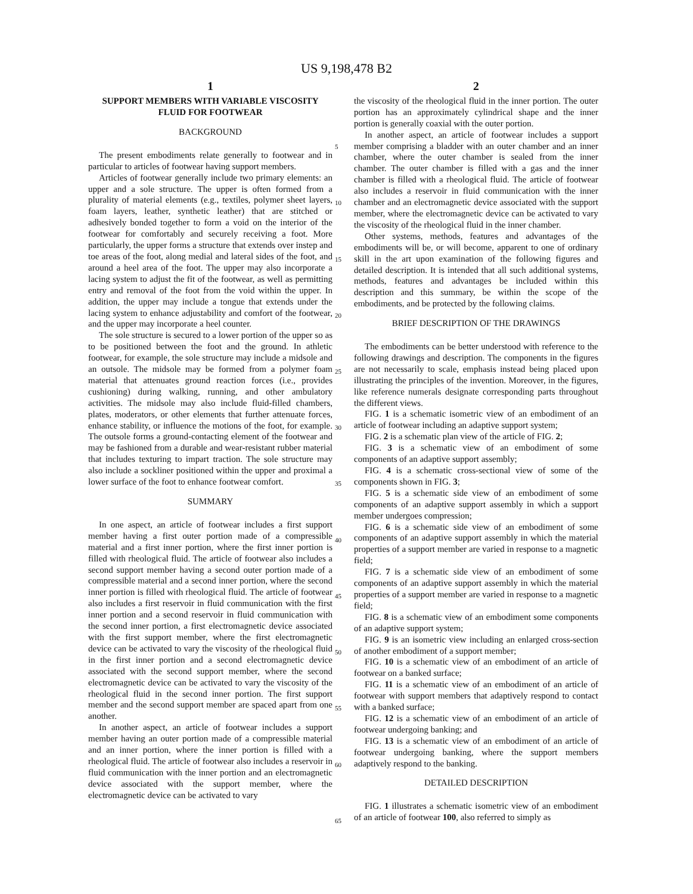US 9,198,478 B2
1
SUPPORT MEMBERS WITH VARIABLE VISCOSITY FLUID FOR FOOTWEAR
BACKGROUND
The present embodiments relate generally to footwear and in particular to articles of footwear having support members.
Articles of footwear generally include two primary elements: an upper and a sole structure. The upper is often formed from a plurality of material elements (e.g., textiles, polymer sheet layers, foam layers, leather, synthetic leather) that are stitched or adhesively bonded together to form a void on the interior of the footwear for comfortably and securely receiving a foot. More particularly, the upper forms a structure that extends over instep and toe areas of the foot, along medial and lateral sides of the foot, and around a heel area of the foot. The upper may also incorporate a lacing system to adjust the fit of the footwear, as well as permitting entry and removal of the foot from the void within the upper. In addition, the upper may include a tongue that extends under the lacing system to enhance adjustability and comfort of the footwear, and the upper may incorporate a heel counter.
The sole structure is secured to a lower portion of the upper so as to be positioned between the foot and the ground. In athletic footwear, for example, the sole structure may include a midsole and an outsole. The midsole may be formed from a polymer foam material that attenuates ground reaction forces (i.e., provides cushioning) during walking, running, and other ambulatory activities. The midsole may also include fluid-filled chambers, plates, moderators, or other elements that further attenuate forces, enhance stability, or influence the motions of the foot, for example. The outsole forms a ground-contacting element of the footwear and may be fashioned from a durable and wear-resistant rubber material that includes texturing to impart traction. The sole structure may also include a sockliner positioned within the upper and proximal a lower surface of the foot to enhance footwear comfort.
SUMMARY
In one aspect, an article of footwear includes a first support member having a first outer portion made of a compressible material and a first inner portion, where the first inner portion is filled with rheological fluid. The article of footwear also includes a second support member having a second outer portion made of a compressible material and a second inner portion, where the second inner portion is filled with rheological fluid. The article of footwear also includes a first reservoir in fluid communication with the first inner portion and a second reservoir in fluid communication with the second inner portion, a first electromagnetic device associated with the first support member, where the first electromagnetic device can be activated to vary the viscosity of the rheological fluid in the first inner portion and a second electromagnetic device associated with the second support member, where the second electromagnetic device can be activated to vary the viscosity of the rheological fluid in the second inner portion. The first support member and the second support member are spaced apart from one another.
In another aspect, an article of footwear includes a support member having an outer portion made of a compressible material and an inner portion, where the inner portion is filled with a rheological fluid. The article of footwear also includes a reservoir in fluid communication with the inner portion and an electromagnetic device associated with the support member, where the electromagnetic device can be activated to vary
2
the viscosity of the rheological fluid in the inner portion. The outer portion has an approximately cylindrical shape and the inner portion is generally coaxial with the outer portion.
In another aspect, an article of footwear includes a support member comprising a bladder with an outer chamber and an inner chamber, where the outer chamber is sealed from the inner chamber. The outer chamber is filled with a gas and the inner chamber is filled with a rheological fluid. The article of footwear also includes a reservoir in fluid communication with the inner chamber and an electromagnetic device associated with the support member, where the electromagnetic device can be activated to vary the viscosity of the rheological fluid in the inner chamber.
Other systems, methods, features and advantages of the embodiments will be, or will become, apparent to one of ordinary skill in the art upon examination of the following figures and detailed description. It is intended that all such additional systems, methods, features and advantages be included within this description and this summary, be within the scope of the embodiments, and be protected by the following claims.
BRIEF DESCRIPTION OF THE DRAWINGS
The embodiments can be better understood with reference to the following drawings and description. The components in the figures are not necessarily to scale, emphasis instead being placed upon illustrating the principles of the invention. Moreover, in the figures, like reference numerals designate corresponding parts throughout the different views.
FIG. 1 is a schematic isometric view of an embodiment of an article of footwear including an adaptive support system;
FIG. 2 is a schematic plan view of the article of FIG. 2;
FIG. 3 is a schematic view of an embodiment of some components of an adaptive support assembly;
FIG. 4 is a schematic cross-sectional view of some of the components shown in FIG. 3;
FIG. 5 is a schematic side view of an embodiment of some components of an adaptive support assembly in which a support member undergoes compression;
FIG. 6 is a schematic side view of an embodiment of some components of an adaptive support assembly in which the material properties of a support member are varied in response to a magnetic field;
FIG. 7 is a schematic side view of an embodiment of some components of an adaptive support assembly in which the material properties of a support member are varied in response to a magnetic field;
FIG. 8 is a schematic view of an embodiment some components of an adaptive support system;
FIG. 9 is an isometric view including an enlarged cross-section of another embodiment of a support member;
FIG. 10 is a schematic view of an embodiment of an article of footwear on a banked surface;
FIG. 11 is a schematic view of an embodiment of an article of footwear with support members that adaptively respond to contact with a banked surface;
FIG. 12 is a schematic view of an embodiment of an article of footwear undergoing banking; and
FIG. 13 is a schematic view of an embodiment of an article of footwear undergoing banking, where the support members adaptively respond to the banking.
DETAILED DESCRIPTION
FIG. 1 illustrates a schematic isometric view of an embodiment of an article of footwear 100, also referred to simply as
5
10
15
20
25
30
35
40
45
50
55
60
65